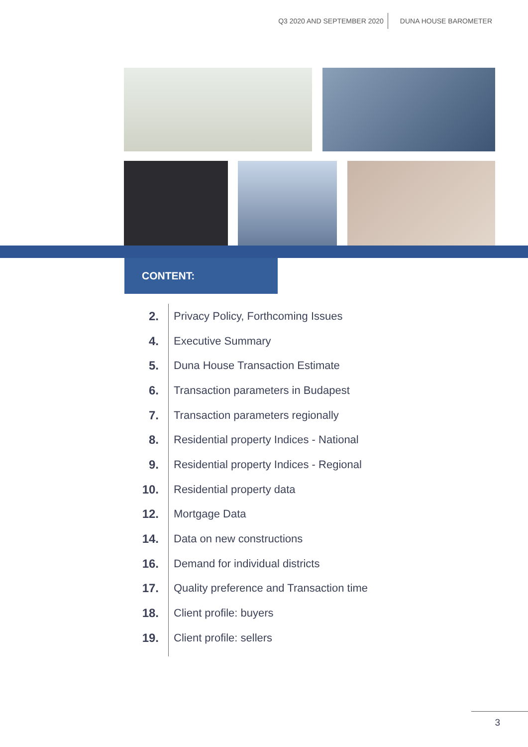Q3 2020 AND SEPTEMBER 2020 DUNA HOUSE BAROMETER
CONTENT:
2.
Privacy Policy, Forthcoming Issues
4. Executive Summary
5.
Duna House Transaction Estimate
6.
Transaction parameters in Budapest
7.
Transaction parameters regionally
8.
Residential property Indices - National
9.
Residential property Indices - Regional
10. Residential property data
12. Mortgage Data
14. Data on new constructions
16.
Demand for individual districts
17.
Quality preference and Transaction time
18. Client profile: buyers
19. Client profile: sellers
3